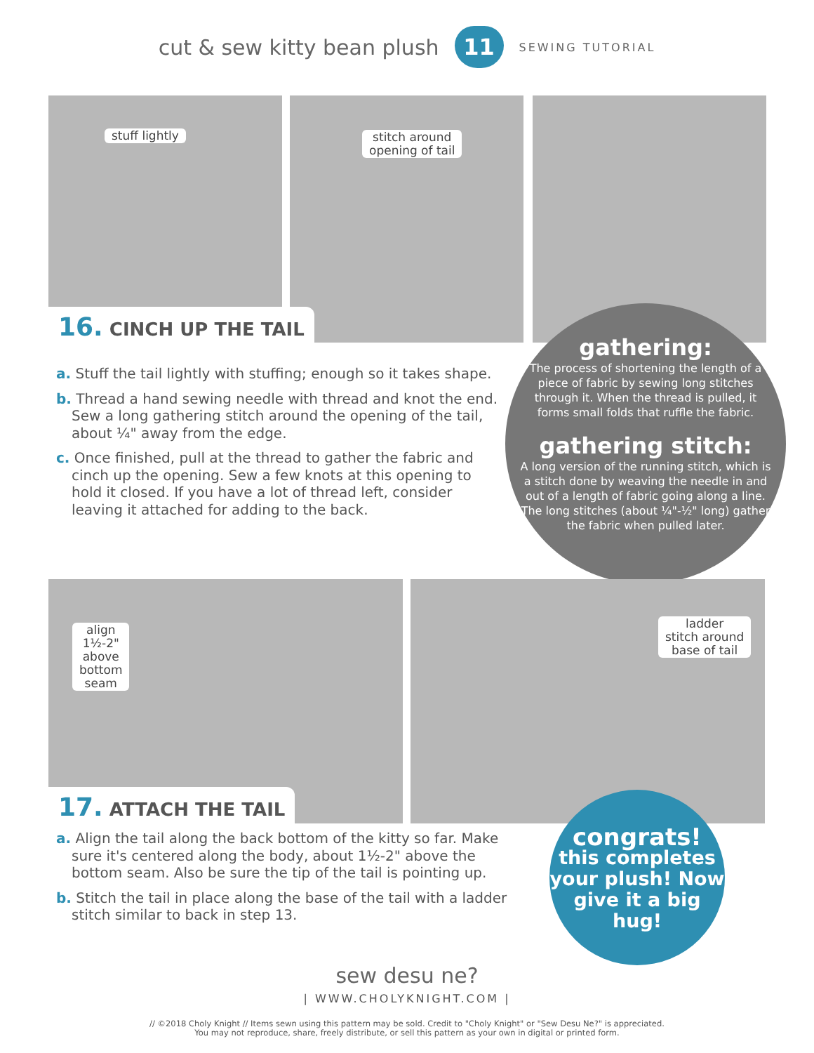cut & sew kitty bean plush
11
SEWING TUTORIAL
stuff lightly
stitch around
opening of tail
16. CINCH UP THE TAIL
a. Stuff the tail lightly with stuffing; enough so it takes shape.
b. Thread a hand sewing needle with thread and knot the end. Sew a long gathering stitch around the opening of the tail, about ¼" away from the edge.
c. Once finished, pull at the thread to gather the fabric and cinch up the opening. Sew a few knots at this opening to hold it closed. If you have a lot of thread left, consider leaving it attached for adding to the back.
gathering:
The process of shortening the length of a piece of fabric by sewing long stitches through it. When the thread is pulled, it forms small folds that ruffle the fabric.
gathering stitch:
A long version of the running stitch, which is a stitch done by weaving the needle in and out of a length of fabric going along a line. The long stitches (about ¼"-½" long) gather the fabric when pulled later.
align
1½-2"
above
bottom
seam
ladder
stitch around
base of tail
17. ATTACH THE TAIL
a. Align the tail along the back bottom of the kitty so far. Make sure it's centered along the body, about 1½-2" above the bottom seam. Also be sure the tip of the tail is pointing up.
b. Stitch the tail in place along the base of the tail with a ladder stitch similar to back in step 13.
congrats!
this completes your plush! Now give it a big hug!
sew desu ne?
| WWW.CHOLYKNIGHT.COM |
// ©2018 Choly Knight // Items sewn using this pattern may be sold. Credit to "Choly Knight" or "Sew Desu Ne?" is appreciated.
You may not reproduce, share, freely distribute, or sell this pattern as your own in digital or printed form.